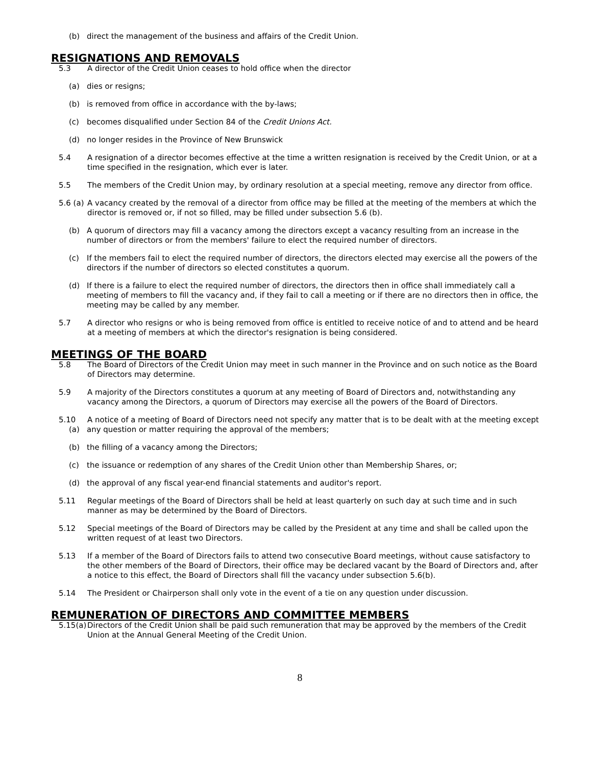(b) direct the management of the business and affairs of the Credit Union.
RESIGNATIONS AND REMOVALS
5.3 A director of the Credit Union ceases to hold office when the director
(a) dies or resigns;
(b) is removed from office in accordance with the by-laws;
(c) becomes disqualified under Section 84 of the Credit Unions Act.
(d) no longer resides in the Province of New Brunswick
5.4 A resignation of a director becomes effective at the time a written resignation is received by the Credit Union, or at a time specified in the resignation, which ever is later.
5.5 The members of the Credit Union may, by ordinary resolution at a special meeting, remove any director from office.
5.6 (a) A vacancy created by the removal of a director from office may be filled at the meeting of the members at which the director is removed or, if not so filled, may be filled under subsection 5.6 (b).
(b) A quorum of directors may fill a vacancy among the directors except a vacancy resulting from an increase in the number of directors or from the members' failure to elect the required number of directors.
(c) If the members fail to elect the required number of directors, the directors elected may exercise all the powers of the directors if the number of directors so elected constitutes a quorum.
(d) If there is a failure to elect the required number of directors, the directors then in office shall immediately call a meeting of members to fill the vacancy and, if they fail to call a meeting or if there are no directors then in office, the meeting may be called by any member.
5.7 A director who resigns or who is being removed from office is entitled to receive notice of and to attend and be heard at a meeting of members at which the director's resignation is being considered.
MEETINGS OF THE BOARD
5.8 The Board of Directors of the Credit Union may meet in such manner in the Province and on such notice as the Board of Directors may determine.
5.9 A majority of the Directors constitutes a quorum at any meeting of Board of Directors and, notwithstanding any vacancy among the Directors, a quorum of Directors may exercise all the powers of the Board of Directors.
5.10 A notice of a meeting of Board of Directors need not specify any matter that is to be dealt with at the meeting except
(a) any question or matter requiring the approval of the members;
(b) the filling of a vacancy among the Directors;
(c) the issuance or redemption of any shares of the Credit Union other than Membership Shares, or;
(d) the approval of any fiscal year-end financial statements and auditor's report.
5.11 Regular meetings of the Board of Directors shall be held at least quarterly on such day at such time and in such manner as may be determined by the Board of Directors.
5.12 Special meetings of the Board of Directors may be called by the President at any time and shall be called upon the written request of at least two Directors.
5.13 If a member of the Board of Directors fails to attend two consecutive Board meetings, without cause satisfactory to the other members of the Board of Directors, their office may be declared vacant by the Board of Directors and, after a notice to this effect, the Board of Directors shall fill the vacancy under subsection 5.6(b).
5.14 The President or Chairperson shall only vote in the event of a tie on any question under discussion.
REMUNERATION OF DIRECTORS AND COMMITTEE MEMBERS
5.15(a) Directors of the Credit Union shall be paid such remuneration that may be approved by the members of the Credit Union at the Annual General Meeting of the Credit Union.
8